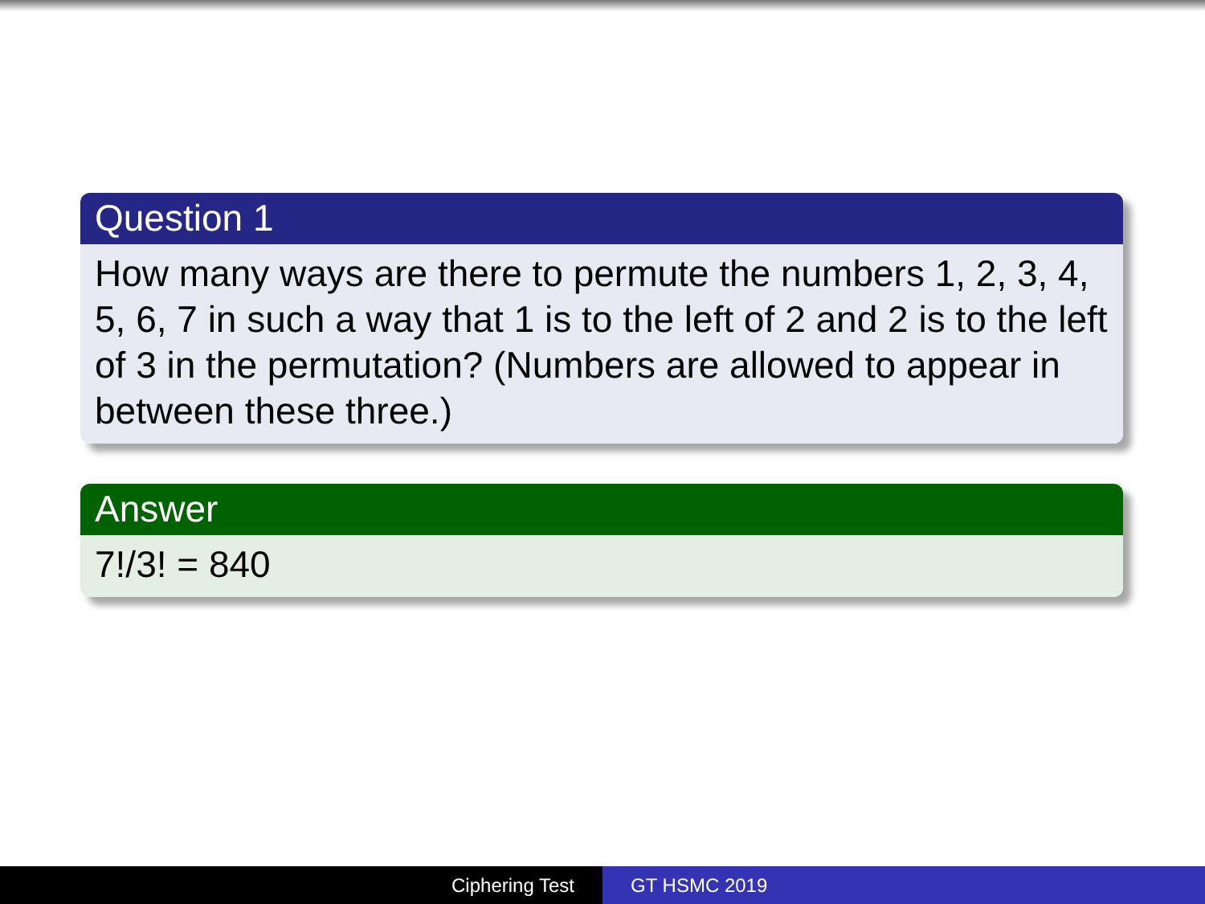Question 1
How many ways are there to permute the numbers 1, 2, 3, 4, 5, 6, 7 in such a way that 1 is to the left of 2 and 2 is to the left of 3 in the permutation? (Numbers are allowed to appear in between these three.)
Answer
7!/3! = 840
Ciphering Test GT HSMC 2019